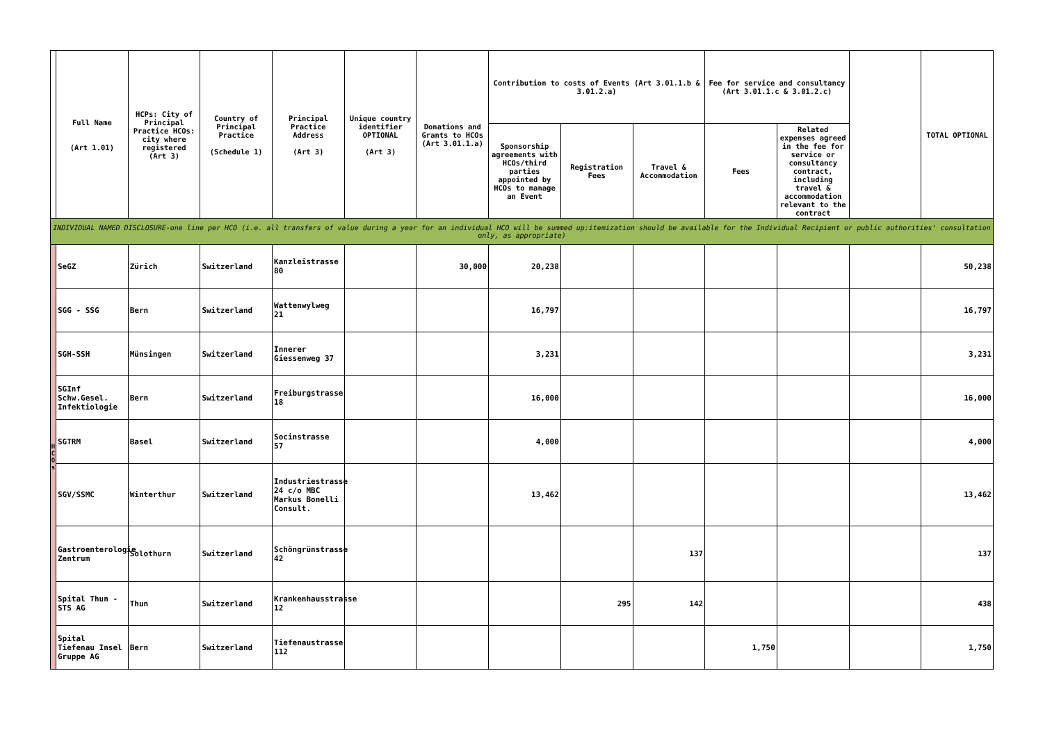| | Full Name (Art 1.01) | HCPs: City of Principal Practice HCOs: city where registered (Art 3) | Country of Principal Practice (Schedule 1) | Principal Practice Address (Art 3) | Unique country identifier OPTIONAL (Art 3) | Donations and Grants to HCOs (Art 3.01.1.a) | Contribution to costs of Events (Art 3.01.1.b & 3.01.2.a) | | | Fee for service and consultancy (Art 3.01.1.c & 3.01.2.c) | | | TOTAL OPTIONAL |
| | | | | | | | Sponsorship agreements with HCOs/third parties appointed by HCOs to manage an Event | Registration Fees | Travel & Accommodation | Fees | Related expenses agreed in the fee for service or consultancy contract, including travel & accommodation relevant to the contract | | |
| INDIVIDUAL NAMED DISCLOSURE-one line per HCO (i.e. all transfers of value during a year for an individual HCO will be summed up:itemization should be available for the Individual Recipient or public authorities' consultation only, as appropriate) | | | | | | | | | | | | | |
| H C O s | SeGZ | Zürich | Switzerland | Kanzleistrasse 80 | | 30,000 | 20,238 | | | | | | 50,238 |
| | SGG - SSG | Bern | Switzerland | Wattenwylweg 21 | | | 16,797 | | | | | | 16,797 |
| | SGH-SSH | Münsingen | Switzerland | Innerer Giessenweg 37 | | | 3,231 | | | | | | 3,231 |
| | SGInf Schw.Gesel. Infektiologie | Bern | Switzerland | Freiburgstrasse 18 | | | 16,000 | | | | | | 16,000 |
| | SGTRM | Basel | Switzerland | Socinstrasse 57 | | | 4,000 | | | | | | 4,000 |
| | SGV/SSMC | Winterthur | Switzerland | Industriestrasse 24 c/o MBC Markus Bonelli Consult. | | | 13,462 | | | | | | 13,462 |
| | Gastroenterologie Zentrum | Solothurn | Switzerland | Schöngrünstrasse 42 | | | | | 137 | | | | 137 |
| | Spital Thun - STS AG | Thun | Switzerland | Krankenhausstrasse 12 | | | | 295 | 142 | | | | 438 |
| | Spital Tiefenau Insel Gruppe AG | Bern | Switzerland | Tiefenaustrasse 112 | | | | | | 1,750 | | | 1,750 |